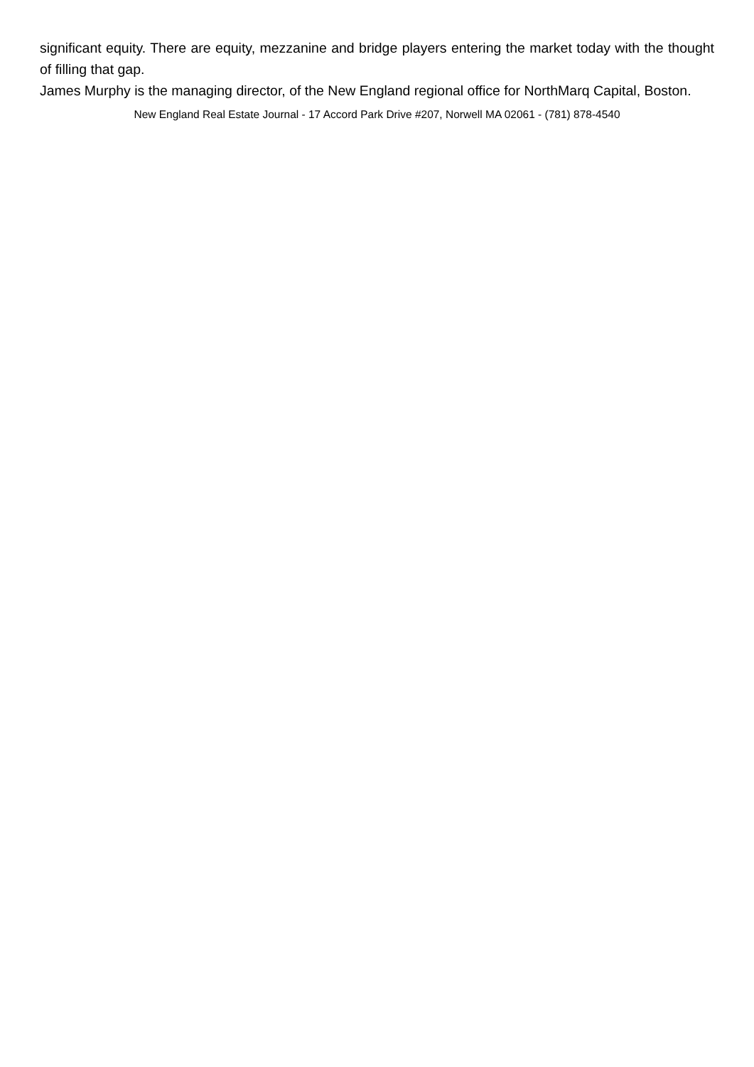significant equity. There are equity, mezzanine and bridge players entering the market today with the thought of filling that gap.
James Murphy is the managing director, of the New England regional office for NorthMarq Capital, Boston.
New England Real Estate Journal - 17 Accord Park Drive #207, Norwell MA 02061 - (781) 878-4540